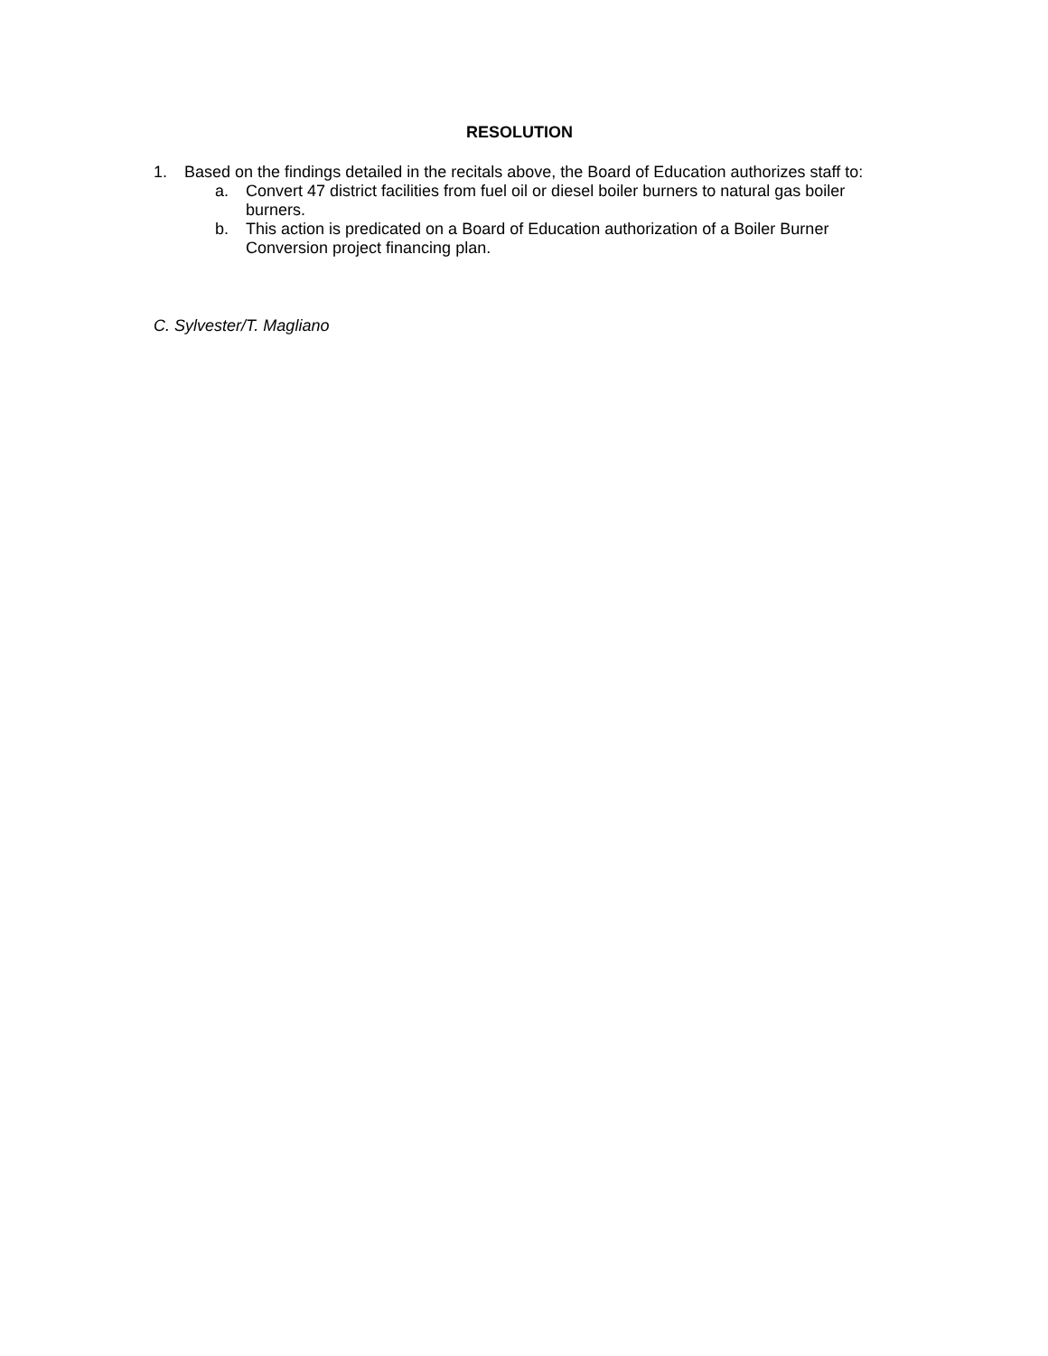RESOLUTION
1. Based on the findings detailed in the recitals above, the Board of Education authorizes staff to:
a. Convert 47 district facilities from fuel oil or diesel boiler burners to natural gas boiler burners.
b. This action is predicated on a Board of Education authorization of a Boiler Burner Conversion project financing plan.
C. Sylvester/T. Magliano